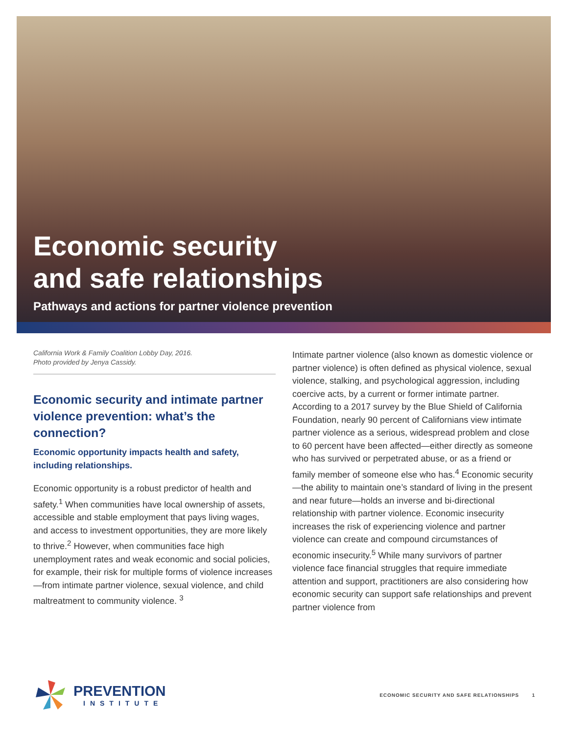Economic security
and safe relationships
Pathways and actions for partner violence prevention
California Work & Family Coalition Lobby Day, 2016.
Photo provided by Jenya Cassidy.
Economic security and intimate partner violence prevention: what’s the connection?
Economic opportunity impacts health and safety, including relationships.
Economic opportunity is a robust predictor of health and safety.<sup>1</sup> When communities have local ownership of assets, accessible and stable employment that pays living wages, and access to investment opportunities, they are more likely to thrive.<sup>2</sup> However, when communities face high unemployment rates and weak economic and social policies, for example, their risk for multiple forms of violence increases—from intimate partner violence, sexual violence, and child maltreatment to community violence. <sup>3</sup>
Intimate partner violence (also known as domestic violence or partner violence) is often defined as physical violence, sexual violence, stalking, and psychological aggression, including coercive acts, by a current or former intimate partner. According to a 2017 survey by the Blue Shield of California Foundation, nearly 90 percent of Californians view intimate partner violence as a serious, widespread problem and close to 60 percent have been affected—either directly as someone who has survived or perpetrated abuse, or as a friend or family member of someone else who has.<sup>4</sup> Economic security—the ability to maintain one’s standard of living in the present and near future—holds an inverse and bi-directional relationship with partner violence. Economic insecurity increases the risk of experiencing violence and partner violence can create and compound circumstances of economic insecurity.<sup>5</sup> While many survivors of partner violence face financial struggles that require immediate attention and support, practitioners are also considering how economic security can support safe relationships and prevent partner violence from
PREVENTION
INSTITUTE
ECONOMIC SECURITY AND SAFE RELATIONSHIPS 1